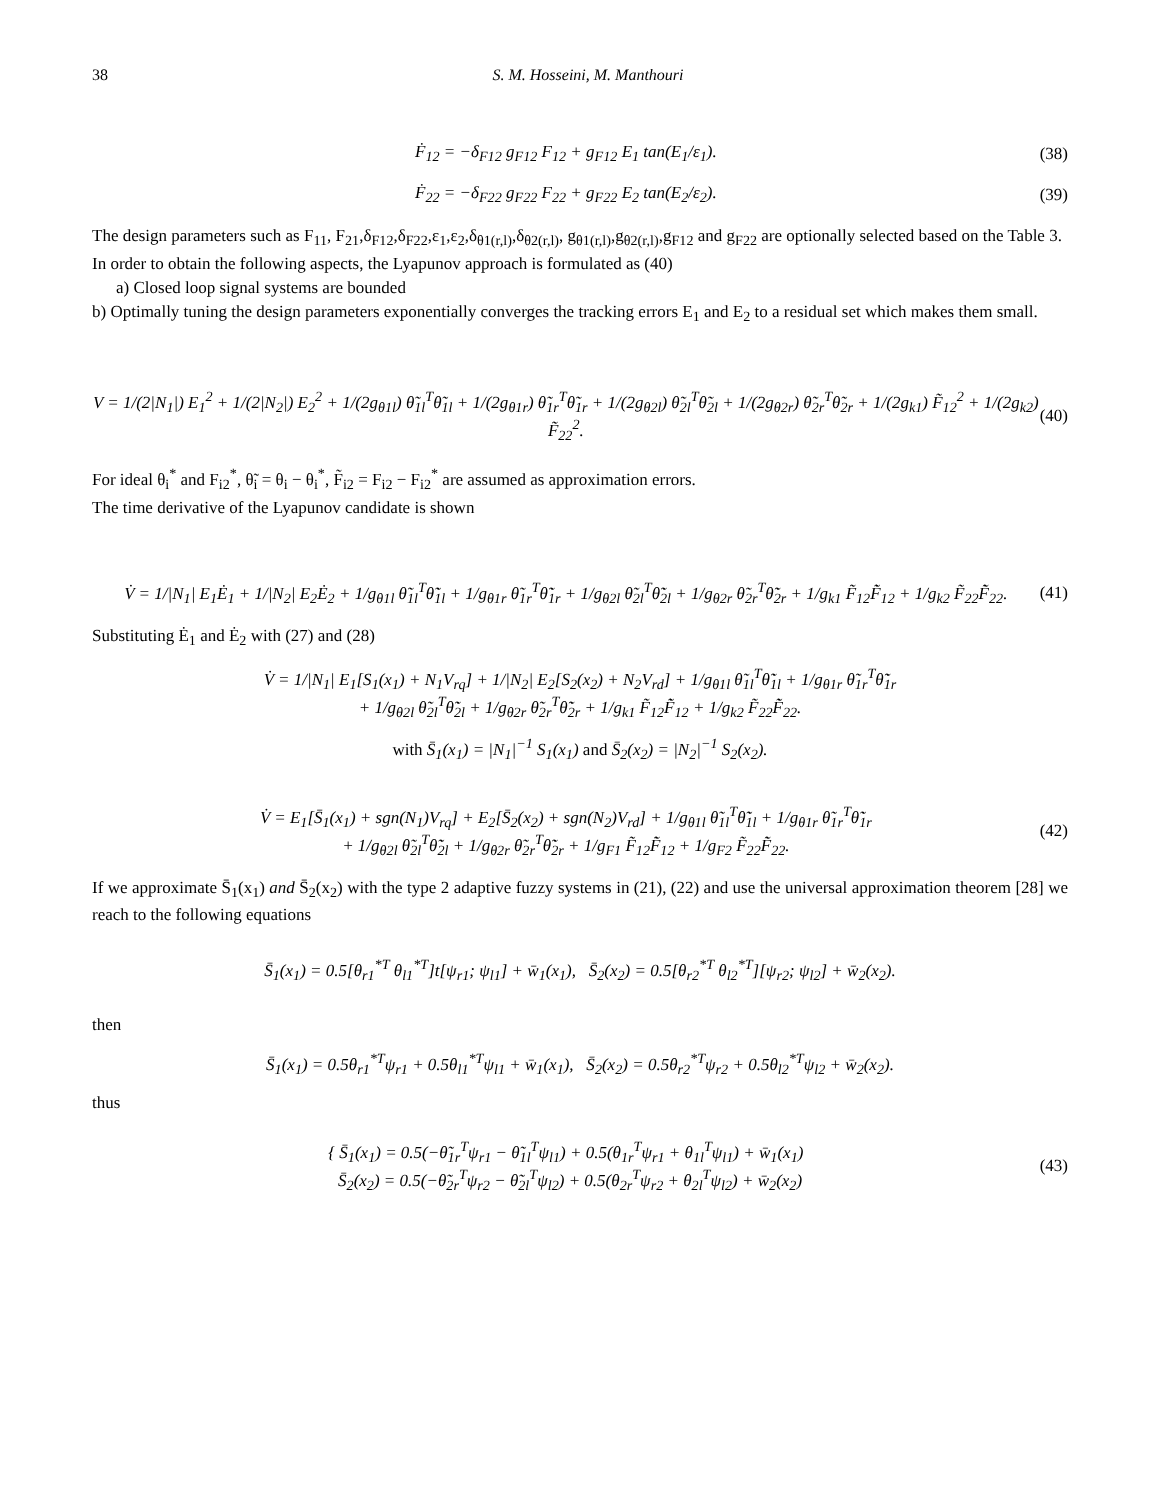38 S. M. Hosseini, M. Manthouri
Ḟ<sub>12</sub> = −δ<sub>F12</sub> g<sub>F12</sub> F<sub>12</sub> + g<sub>F12</sub> E<sub>1</sub> tan(E<sub>1</sub>/ε<sub>1</sub>). (38)
Ḟ<sub>22</sub> = −δ<sub>F22</sub> g<sub>F22</sub> F<sub>22</sub> + g<sub>F22</sub> E<sub>2</sub> tan(E<sub>2</sub>/ε<sub>2</sub>). (39)
The design parameters such as F<sub>11</sub>, F<sub>21</sub>,δ<sub>F12</sub>,δ<sub>F22</sub>,ε<sub>1</sub>,ε<sub>2</sub>,δ<sub>θ1(r,l)</sub>,δ<sub>θ2(r,l)</sub>, g<sub>θ1(r,l)</sub>,g<sub>θ2(r,l)</sub>,g<sub>F12</sub> and g<sub>F22</sub> are optionally selected based on the Table 3.
In order to obtain the following aspects, the Lyapunov approach is formulated as (40)
a) Closed loop signal systems are bounded
b) Optimally tuning the design parameters exponentially converges the tracking errors E<sub>1</sub> and E<sub>2</sub> to a residual set which makes them small.
V = 1/(2|N<sub>1</sub>|) E<sub>1</sub><sup>2</sup> + 1/(2|N<sub>2</sub>|) E<sub>2</sub><sup>2</sup> + 1/(2g<sub>θ1l</sub>) θ̃<sub>1l</sub><sup>T</sup>θ̃<sub>1l</sub> + 1/(2g<sub>θ1r</sub>) θ̃<sub>1r</sub><sup>T</sup>θ̃<sub>1r</sub> + 1/(2g<sub>θ2l</sub>) θ̃<sub>2l</sub><sup>T</sup>θ̃<sub>2l</sub> + 1/(2g<sub>θ2r</sub>) θ̃<sub>2r</sub><sup>T</sup>θ̃<sub>2r</sub> + 1/(2g<sub>k1</sub>) F̃<sub>12</sub><sup>2</sup> + 1/(2g<sub>k2</sub>) F̃<sub>22</sub><sup>2</sup>. (40)
For ideal θ<sub>i</sub><sup>*</sup> and F<sub>i2</sub><sup>*</sup>, θ̃<sub>i</sub> = θ<sub>i</sub> − θ<sub>i</sub><sup>*</sup>, F̃<sub>i2</sub> = F<sub>i2</sub> − F<sub>i2</sub><sup>*</sup> are assumed as approximation errors.
The time derivative of the Lyapunov candidate is shown
V̇ = 1/|N<sub>1</sub>| E<sub>1</sub>Ė<sub>1</sub> + 1/|N<sub>2</sub>| E<sub>2</sub>Ė<sub>2</sub> + 1/g<sub>θ1l</sub> θ̃<sub>1l</sub><sup>T</sup>θ̃̇<sub>1l</sub> + 1/g<sub>θ1r</sub> θ̃<sub>1r</sub><sup>T</sup>θ̃̇<sub>1r</sub> + 1/g<sub>θ2l</sub> θ̃<sub>2l</sub><sup>T</sup>θ̃̇<sub>2l</sub> + 1/g<sub>θ2r</sub> θ̃<sub>2r</sub><sup>T</sup>θ̃̇<sub>2r</sub> + 1/g<sub>k1</sub> F̃<sub>12</sub>F̃̇<sub>12</sub> + 1/g<sub>k2</sub> F̃<sub>22</sub>F̃̇<sub>22</sub>. (41)
Substituting Ė<sub>1</sub> and Ė<sub>2</sub> with (27) and (28)
V̇ = 1/|N<sub>1</sub>| E<sub>1</sub>[S<sub>1</sub>(x<sub>1</sub>) + N<sub>1</sub>V<sub>rq</sub>] + 1/|N<sub>2</sub>| E<sub>2</sub>[S<sub>2</sub>(x<sub>2</sub>) + N<sub>2</sub>V<sub>rd</sub>] + 1/g<sub>θ1l</sub> θ̃<sub>1l</sub><sup>T</sup>θ̃̇<sub>1l</sub> + 1/g<sub>θ1r</sub> θ̃<sub>1r</sub><sup>T</sup>θ̃̇<sub>1r</sub>
+ 1/g<sub>θ2l</sub> θ̃<sub>2l</sub><sup>T</sup>θ̃̇<sub>2l</sub> + 1/g<sub>θ2r</sub> θ̃<sub>2r</sub><sup>T</sup>θ̃̇<sub>2r</sub> + 1/g<sub>k1</sub> F̃<sub>12</sub>F̃̇<sub>12</sub> + 1/g<sub>k2</sub> F̃<sub>22</sub>F̃̇<sub>22</sub>.
with S̄<sub>1</sub>(x<sub>1</sub>) = |N<sub>1</sub>|<sup>−1</sup> S<sub>1</sub>(x<sub>1</sub>) and S̄<sub>2</sub>(x<sub>2</sub>) = |N<sub>2</sub>|<sup>−1</sup> S<sub>2</sub>(x<sub>2</sub>).
V̇ = E<sub>1</sub>[S̄<sub>1</sub>(x<sub>1</sub>) + sgn(N<sub>1</sub>)V<sub>rq</sub>] + E<sub>2</sub>[S̄<sub>2</sub>(x<sub>2</sub>) + sgn(N<sub>2</sub>)V<sub>rd</sub>] + 1/g<sub>θ1l</sub> θ̃<sub>1l</sub><sup>T</sup>θ̃̇<sub>1l</sub> + 1/g<sub>θ1r</sub> θ̃<sub>1r</sub><sup>T</sup>θ̃̇<sub>1r</sub>
+ 1/g<sub>θ2l</sub> θ̃<sub>2l</sub><sup>T</sup>θ̃̇<sub>2l</sub> + 1/g<sub>θ2r</sub> θ̃<sub>2r</sub><sup>T</sup>θ̃̇<sub>2r</sub> + 1/g<sub>F1</sub> F̃<sub>12</sub>F̃̇<sub>12</sub> + 1/g<sub>F2</sub> F̃<sub>22</sub>F̃̇<sub>22</sub>. (42)
If we approximate S̄<sub>1</sub>(x<sub>1</sub>) and S̄<sub>2</sub>(x<sub>2</sub>) with the type 2 adaptive fuzzy systems in (21), (22) and use the universal approximation theorem [28] we reach to the following equations
S̄<sub>1</sub>(x<sub>1</sub>) = 0.5[θ<sub>r1</sub><sup>*T</sup> θ<sub>l1</sub><sup>*T</sup>]t[ψ<sub>r1</sub>; ψ<sub>l1</sub>] + w̄<sub>1</sub>(x<sub>1</sub>), S̄<sub>2</sub>(x<sub>2</sub>) = 0.5[θ<sub>r2</sub><sup>*T</sup> θ<sub>l2</sub><sup>*T</sup>][ψ<sub>r2</sub>; ψ<sub>l2</sub>] + w̄<sub>2</sub>(x<sub>2</sub>).
then
S̄<sub>1</sub>(x<sub>1</sub>) = 0.5θ<sub>r1</sub><sup>*T</sup>ψ<sub>r1</sub> + 0.5θ<sub>l1</sub><sup>*T</sup>ψ<sub>l1</sub> + w̄<sub>1</sub>(x<sub>1</sub>), S̄<sub>2</sub>(x<sub>2</sub>) = 0.5θ<sub>r2</sub><sup>*T</sup>ψ<sub>r2</sub> + 0.5θ<sub>l2</sub><sup>*T</sup>ψ<sub>l2</sub> + w̄<sub>2</sub>(x<sub>2</sub>).
thus
{ S̄<sub>1</sub>(x<sub>1</sub>) = 0.5(−θ̃<sub>1r</sub><sup>T</sup>ψ<sub>r1</sub> − θ̃<sub>1l</sub><sup>T</sup>ψ<sub>l1</sub>) + 0.5(θ<sub>1r</sub><sup>T</sup>ψ<sub>r1</sub> + θ<sub>1l</sub><sup>T</sup>ψ<sub>l1</sub>) + w̄<sub>1</sub>(x<sub>1</sub>)
S̄<sub>2</sub>(x<sub>2</sub>) = 0.5(−θ̃<sub>2r</sub><sup>T</sup>ψ<sub>r2</sub> − θ̃<sub>2l</sub><sup>T</sup>ψ<sub>l2</sub>) + 0.5(θ<sub>2r</sub><sup>T</sup>ψ<sub>r2</sub> + θ<sub>2l</sub><sup>T</sup>ψ<sub>l2</sub>) + w̄<sub>2</sub>(x<sub>2</sub>) (43)